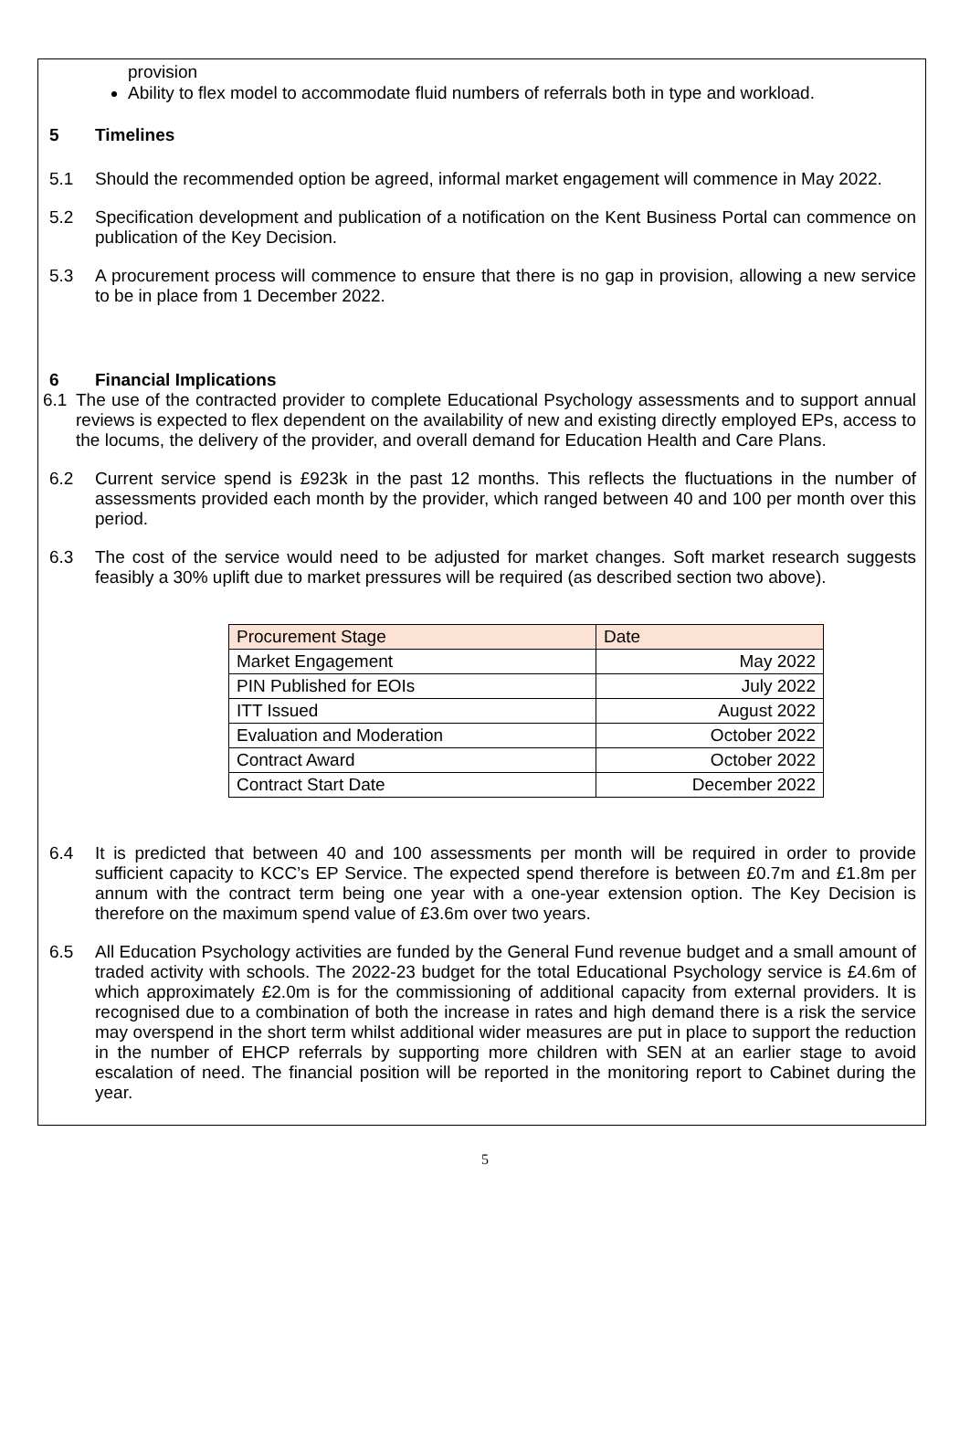provision
Ability to flex model to accommodate fluid numbers of referrals both in type and workload.
5 Timelines
5.1 Should the recommended option be agreed, informal market engagement will commence in May 2022.
5.2 Specification development and publication of a notification on the Kent Business Portal can commence on publication of the Key Decision.
5.3 A procurement process will commence to ensure that there is no gap in provision, allowing a new service to be in place from 1 December 2022.
6 Financial Implications
6.1 The use of the contracted provider to complete Educational Psychology assessments and to support annual reviews is expected to flex dependent on the availability of new and existing directly employed EPs, access to the locums, the delivery of the provider, and overall demand for Education Health and Care Plans.
6.2 Current service spend is £923k in the past 12 months. This reflects the fluctuations in the number of assessments provided each month by the provider, which ranged between 40 and 100 per month over this period.
6.3 The cost of the service would need to be adjusted for market changes. Soft market research suggests feasibly a 30% uplift due to market pressures will be required (as described section two above).
| Procurement Stage | Date |
| --- | --- |
| Market Engagement | May 2022 |
| PIN Published for EOIs | July 2022 |
| ITT Issued | August 2022 |
| Evaluation and Moderation | October 2022 |
| Contract Award | October 2022 |
| Contract Start Date | December 2022 |
6.4 It is predicted that between 40 and 100 assessments per month will be required in order to provide sufficient capacity to KCC’s EP Service. The expected spend therefore is between £0.7m and £1.8m per annum with the contract term being one year with a one-year extension option. The Key Decision is therefore on the maximum spend value of £3.6m over two years.
6.5 All Education Psychology activities are funded by the General Fund revenue budget and a small amount of traded activity with schools. The 2022-23 budget for the total Educational Psychology service is £4.6m of which approximately £2.0m is for the commissioning of additional capacity from external providers. It is recognised due to a combination of both the increase in rates and high demand there is a risk the service may overspend in the short term whilst additional wider measures are put in place to support the reduction in the number of EHCP referrals by supporting more children with SEN at an earlier stage to avoid escalation of need. The financial position will be reported in the monitoring report to Cabinet during the year.
5